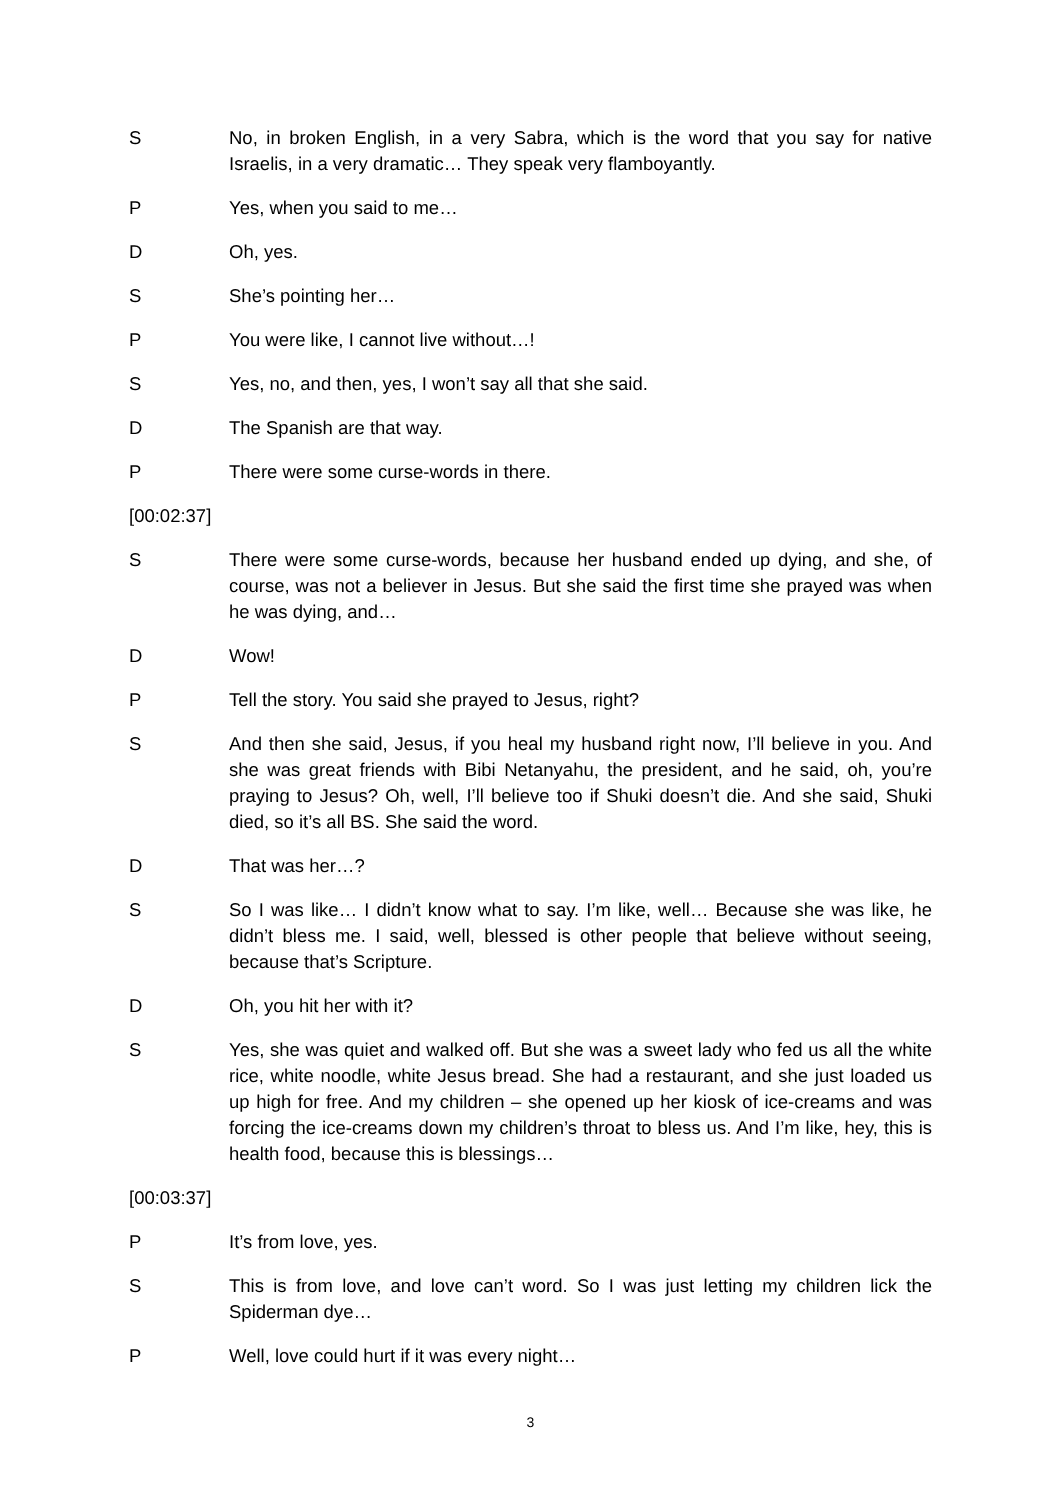S No, in broken English, in a very Sabra, which is the word that you say for native Israelis, in a very dramatic… They speak very flamboyantly.
P Yes, when you said to me…
D Oh, yes.
S She’s pointing her…
P You were like, I cannot live without…!
S Yes, no, and then, yes, I won’t say all that she said.
D The Spanish are that way.
P There were some curse-words in there.
[00:02:37]
S There were some curse-words, because her husband ended up dying, and she, of course, was not a believer in Jesus. But she said the first time she prayed was when he was dying, and…
D Wow!
P Tell the story. You said she prayed to Jesus, right?
S And then she said, Jesus, if you heal my husband right now, I’ll believe in you. And she was great friends with Bibi Netanyahu, the president, and he said, oh, you’re praying to Jesus? Oh, well, I’ll believe too if Shuki doesn’t die. And she said, Shuki died, so it’s all BS. She said the word.
D That was her…?
S So I was like… I didn’t know what to say. I’m like, well… Because she was like, he didn’t bless me. I said, well, blessed is other people that believe without seeing, because that’s Scripture.
D Oh, you hit her with it?
S Yes, she was quiet and walked off. But she was a sweet lady who fed us all the white rice, white noodle, white Jesus bread. She had a restaurant, and she just loaded us up high for free. And my children – she opened up her kiosk of ice-creams and was forcing the ice-creams down my children’s throat to bless us. And I’m like, hey, this is health food, because this is blessings…
[00:03:37]
P It’s from love, yes.
S This is from love, and love can’t word. So I was just letting my children lick the Spiderman dye…
P Well, love could hurt if it was every night…
3